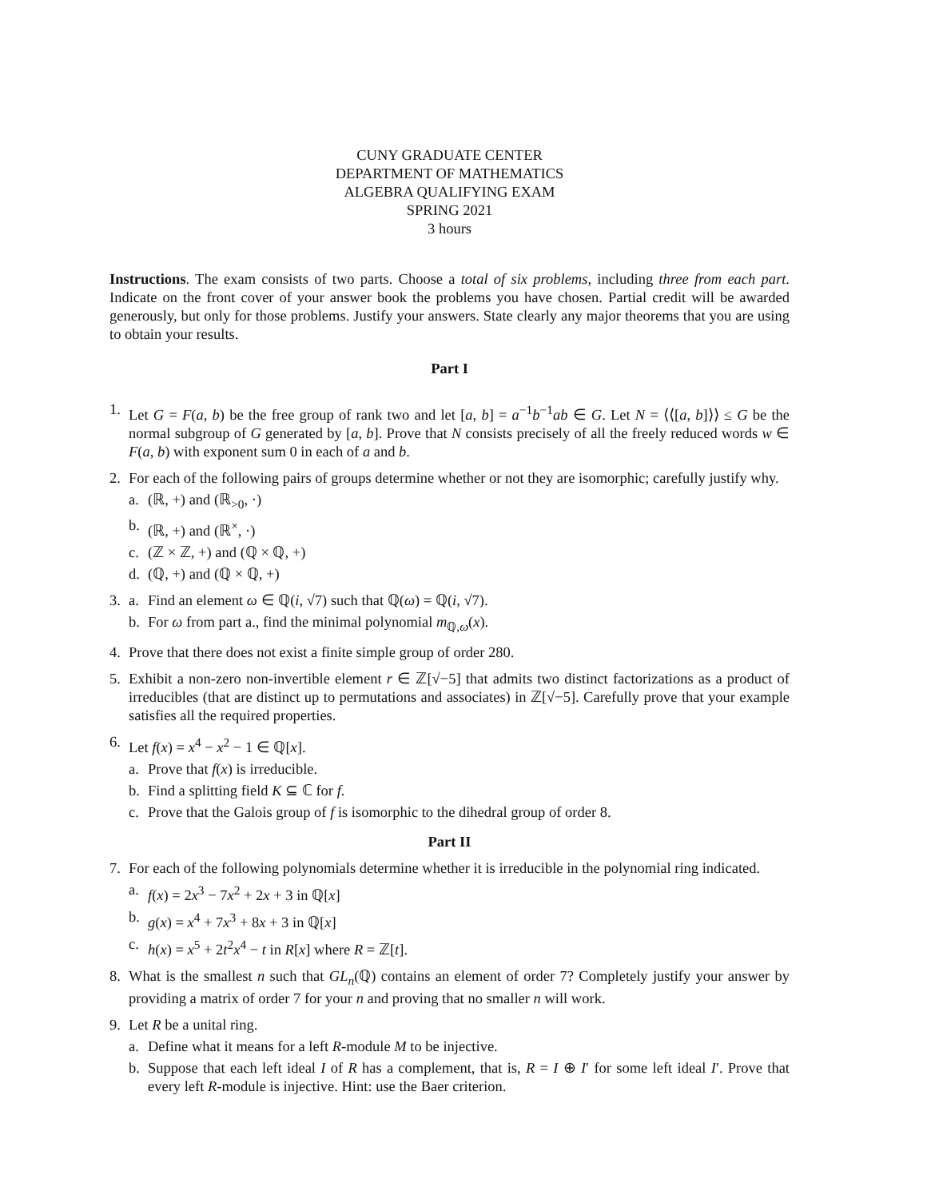CUNY GRADUATE CENTER
DEPARTMENT OF MATHEMATICS
ALGEBRA QUALIFYING EXAM
SPRING 2021
3 hours
Instructions. The exam consists of two parts. Choose a total of six problems, including three from each part. Indicate on the front cover of your answer book the problems you have chosen. Partial credit will be awarded generously, but only for those problems. Justify your answers. State clearly any major theorems that you are using to obtain your results.
Part I
1. Let G = F(a, b) be the free group of rank two and let [a, b] = a<sup>−1</sup>b<sup>−1</sup>ab ∈ G. Let N = ⟨⟨[a, b]⟩⟩ ≤ G be the normal subgroup of G generated by [a, b]. Prove that N consists precisely of all the freely reduced words w ∈ F(a, b) with exponent sum 0 in each of a and b.
2. For each of the following pairs of groups determine whether or not they are isomorphic; carefully justify why.
a. (ℝ, +) and (ℝ<sub>>0</sub>, ·)
b. (ℝ, +) and (ℝ<sup>×</sup>, ·)
c. (ℤ × ℤ, +) and (ℚ × ℚ, +)
d. (ℚ, +) and (ℚ × ℚ, +)
3. a. Find an element ω ∈ ℚ(i, √7) such that ℚ(ω) = ℚ(i, √7).
b. For ω from part a., find the minimal polynomial m<sub>ℚ,ω</sub>(x).
4. Prove that there does not exist a finite simple group of order 280.
5. Exhibit a non-zero non-invertible element r ∈ ℤ[√−5] that admits two distinct factorizations as a product of irreducibles (that are distinct up to permutations and associates) in ℤ[√−5]. Carefully prove that your example satisfies all the required properties.
6. Let f(x) = x<sup>4</sup> − x<sup>2</sup> − 1 ∈ ℚ[x].
a. Prove that f(x) is irreducible.
b. Find a splitting field K ⊆ ℂ for f.
c. Prove that the Galois group of f is isomorphic to the dihedral group of order 8.
Part II
7. For each of the following polynomials determine whether it is irreducible in the polynomial ring indicated.
a. f(x) = 2x<sup>3</sup> − 7x<sup>2</sup> + 2x + 3 in ℚ[x]
b. g(x) = x<sup>4</sup> + 7x<sup>3</sup> + 8x + 3 in ℚ[x]
c. h(x) = x<sup>5</sup> + 2t<sup>2</sup>x<sup>4</sup> − t in R[x] where R = ℤ[t].
8. What is the smallest n such that GL<sub>n</sub>(ℚ) contains an element of order 7? Completely justify your answer by providing a matrix of order 7 for your n and proving that no smaller n will work.
9. Let R be a unital ring.
a. Define what it means for a left R-module M to be injective.
b. Suppose that each left ideal I of R has a complement, that is, R = I ⊕ I′ for some left ideal I′. Prove that every left R-module is injective. Hint: use the Baer criterion.